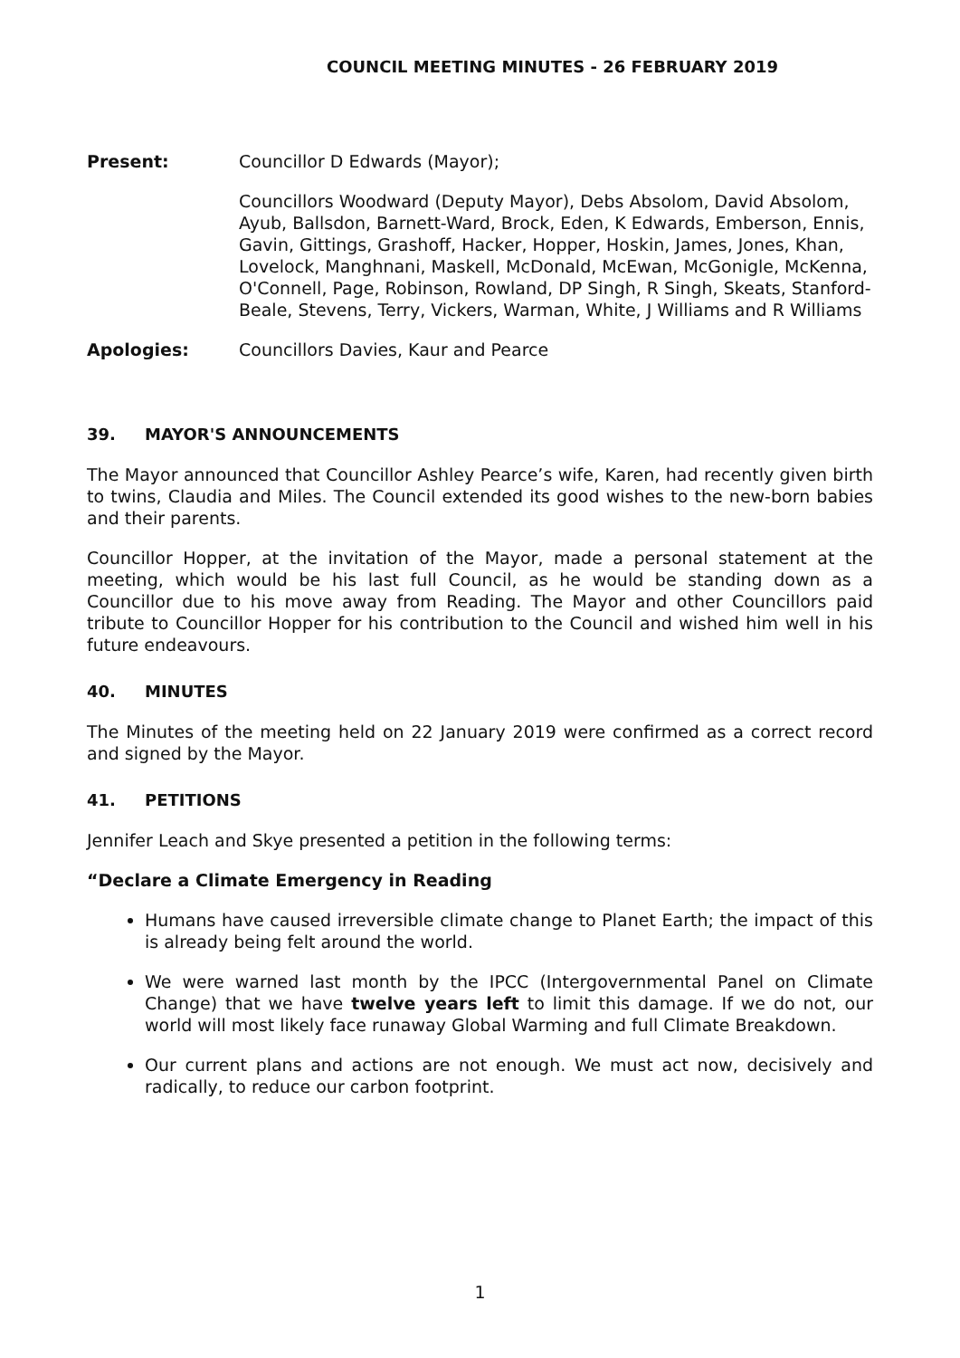COUNCIL MEETING MINUTES - 26 FEBRUARY 2019
Present: Councillor D Edwards (Mayor);
Councillors Woodward (Deputy Mayor), Debs Absolom, David Absolom, Ayub, Ballsdon, Barnett-Ward, Brock, Eden, K Edwards, Emberson, Ennis, Gavin, Gittings, Grashoff, Hacker, Hopper, Hoskin, James, Jones, Khan, Lovelock, Manghnani, Maskell, McDonald, McEwan, McGonigle, McKenna, O'Connell, Page, Robinson, Rowland, DP Singh, R Singh, Skeats, Stanford-Beale, Stevens, Terry, Vickers, Warman, White, J Williams and R Williams
Apologies: Councillors Davies, Kaur and Pearce
39. MAYOR'S ANNOUNCEMENTS
The Mayor announced that Councillor Ashley Pearce’s wife, Karen, had recently given birth to twins, Claudia and Miles. The Council extended its good wishes to the new-born babies and their parents.
Councillor Hopper, at the invitation of the Mayor, made a personal statement at the meeting, which would be his last full Council, as he would be standing down as a Councillor due to his move away from Reading. The Mayor and other Councillors paid tribute to Councillor Hopper for his contribution to the Council and wished him well in his future endeavours.
40. MINUTES
The Minutes of the meeting held on 22 January 2019 were confirmed as a correct record and signed by the Mayor.
41. PETITIONS
Jennifer Leach and Skye presented a petition in the following terms:
“Declare a Climate Emergency in Reading
Humans have caused irreversible climate change to Planet Earth; the impact of this is already being felt around the world.
We were warned last month by the IPCC (Intergovernmental Panel on Climate Change) that we have twelve years left to limit this damage. If we do not, our world will most likely face runaway Global Warming and full Climate Breakdown.
Our current plans and actions are not enough. We must act now, decisively and radically, to reduce our carbon footprint.
1